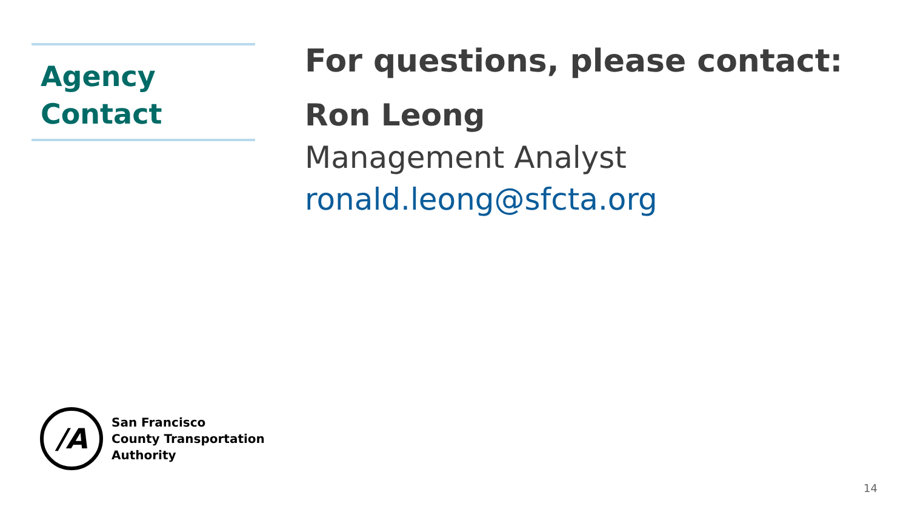Agency
Contact
For questions, please contact:
Ron Leong
Management Analyst
ronald.leong@sfcta.org
/A
San Francisco
County Transportation
Authority
14